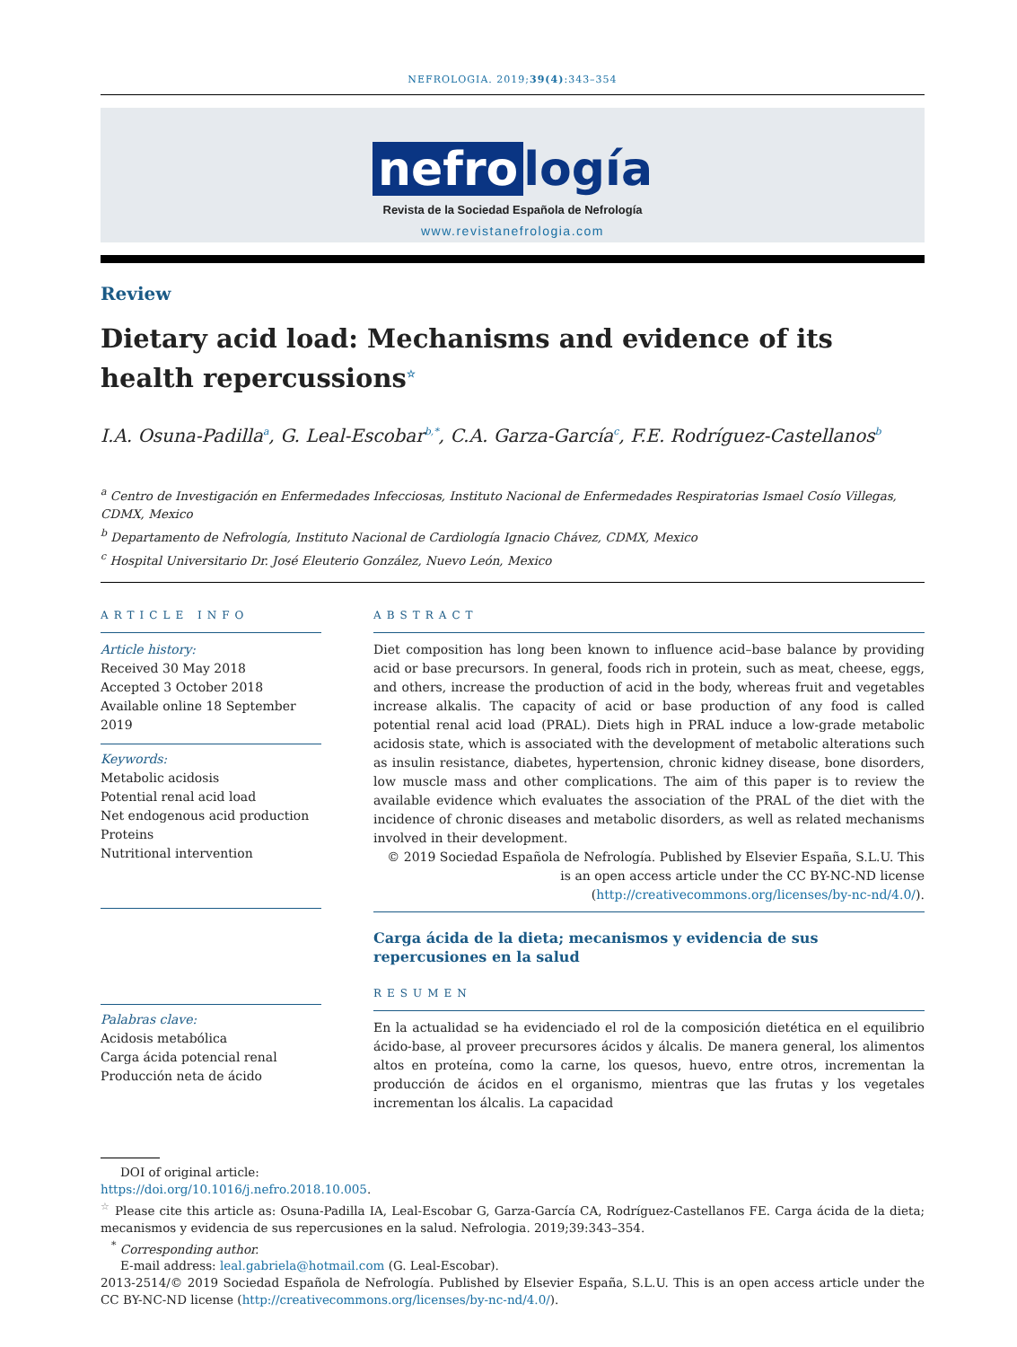NEFROLOGIA. 2019;39(4):343–354
nefro logía
Revista de la Sociedad Española de Nefrología
www.revistanefrologia.com
Review
Dietary acid load: Mechanisms and evidence of its health repercussions<sup>☆</sup>
I.A. Osuna-Padilla<sup>a</sup>, G. Leal-Escobar<sup>b,*</sup>, C.A. Garza-García<sup>c</sup>, F.E. Rodríguez-Castellanos<sup>b</sup>
<sup>a</sup> Centro de Investigación en Enfermedades Infecciosas, Instituto Nacional de Enfermedades Respiratorias Ismael Cosío Villegas, CDMX, Mexico
<sup>b</sup> Departamento de Nefrología, Instituto Nacional de Cardiología Ignacio Chávez, CDMX, Mexico
<sup>c</sup> Hospital Universitario Dr. José Eleuterio González, Nuevo León, Mexico
ARTICLE INFO
Article history:
Received 30 May 2018
Accepted 3 October 2018
Available online 18 September 2019
Keywords:
Metabolic acidosis
Potential renal acid load
Net endogenous acid production
Proteins
Nutritional intervention
Palabras clave:
Acidosis metabólica
Carga ácida potencial renal
Producción neta de ácido
ABSTRACT
Diet composition has long been known to influence acid–base balance by providing acid or base precursors. In general, foods rich in protein, such as meat, cheese, eggs, and others, increase the production of acid in the body, whereas fruit and vegetables increase alkalis. The capacity of acid or base production of any food is called potential renal acid load (PRAL). Diets high in PRAL induce a low-grade metabolic acidosis state, which is associated with the development of metabolic alterations such as insulin resistance, diabetes, hypertension, chronic kidney disease, bone disorders, low muscle mass and other complications. The aim of this paper is to review the available evidence which evaluates the association of the PRAL of the diet with the incidence of chronic diseases and metabolic disorders, as well as related mechanisms involved in their development.
© 2019 Sociedad Española de Nefrología. Published by Elsevier España, S.L.U. This is an open access article under the CC BY-NC-ND license (http://creativecommons.org/licenses/by-nc-nd/4.0/).
Carga ácida de la dieta; mecanismos y evidencia de sus repercusiones en la salud
RESUMEN
En la actualidad se ha evidenciado el rol de la composición dietética en el equilibrio ácido-base, al proveer precursores ácidos y álcalis. De manera general, los alimentos altos en proteína, como la carne, los quesos, huevo, entre otros, incrementan la producción de ácidos en el organismo, mientras que las frutas y los vegetales incrementan los álcalis. La capacidad
DOI of original article:
https://doi.org/10.1016/j.nefro.2018.10.005.
<sup>☆</sup> Please cite this article as: Osuna-Padilla IA, Leal-Escobar G, Garza-García CA, Rodríguez-Castellanos FE. Carga ácida de la dieta; mecanismos y evidencia de sus repercusiones en la salud. Nefrologia. 2019;39:343–354.
<sup>*</sup> Corresponding author.
E-mail address: leal.gabriela@hotmail.com (G. Leal-Escobar).
2013-2514/© 2019 Sociedad Española de Nefrología. Published by Elsevier España, S.L.U. This is an open access article under the CC BY-NC-ND license (http://creativecommons.org/licenses/by-nc-nd/4.0/).